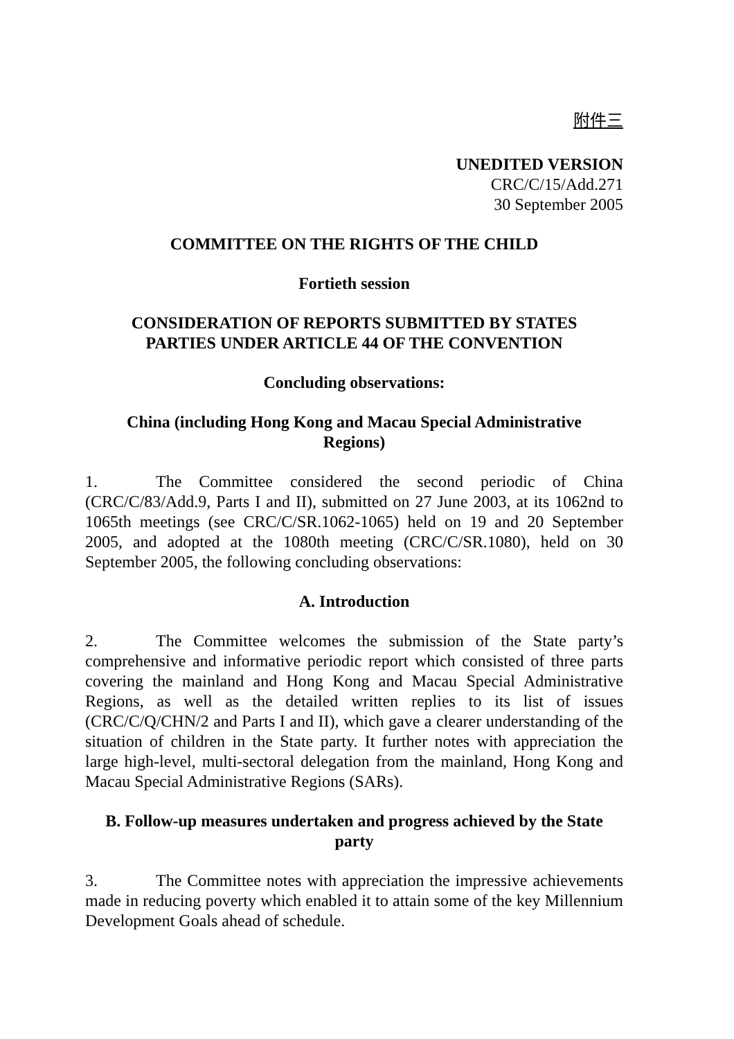附件三
UNEDITED VERSION
CRC/C/15/Add.271
30 September 2005
COMMITTEE ON THE RIGHTS OF THE CHILD
Fortieth session
CONSIDERATION OF REPORTS SUBMITTED BY STATES
PARTIES UNDER ARTICLE 44 OF THE CONVENTION
Concluding observations:
China (including Hong Kong and Macau Special Administrative
Regions)
1. The Committee considered the second periodic of China (CRC/C/83/Add.9, Parts I and II), submitted on 27 June 2003, at its 1062nd to 1065th meetings (see CRC/C/SR.1062-1065) held on 19 and 20 September 2005, and adopted at the 1080th meeting (CRC/C/SR.1080), held on 30 September 2005, the following concluding observations:
A. Introduction
2. The Committee welcomes the submission of the State party’s comprehensive and informative periodic report which consisted of three parts covering the mainland and Hong Kong and Macau Special Administrative Regions, as well as the detailed written replies to its list of issues (CRC/C/Q/CHN/2 and Parts I and II), which gave a clearer understanding of the situation of children in the State party. It further notes with appreciation the large high-level, multi-sectoral delegation from the mainland, Hong Kong and Macau Special Administrative Regions (SARs).
B. Follow-up measures undertaken and progress achieved by the State
party
3. The Committee notes with appreciation the impressive achievements made in reducing poverty which enabled it to attain some of the key Millennium Development Goals ahead of schedule.